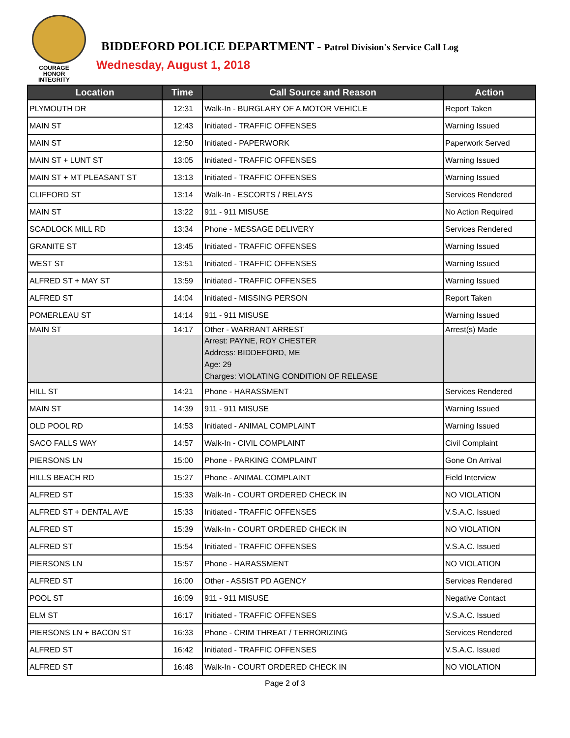COURAGE
HONOR
INTEGRITY
BIDDEFORD POLICE DEPARTMENT - Patrol Division's Service Call Log
Wednesday, August 1, 2018
| Location | Time | Call Source and Reason | Action |
| --- | --- | --- | --- |
| PLYMOUTH DR | 12:31 | Walk-In - BURGLARY OF A MOTOR VEHICLE | Report Taken |
| MAIN ST | 12:43 | Initiated - TRAFFIC OFFENSES | Warning Issued |
| MAIN ST | 12:50 | Initiated - PAPERWORK | Paperwork Served |
| MAIN ST + LUNT ST | 13:05 | Initiated - TRAFFIC OFFENSES | Warning Issued |
| MAIN ST + MT PLEASANT ST | 13:13 | Initiated - TRAFFIC OFFENSES | Warning Issued |
| CLIFFORD ST | 13:14 | Walk-In - ESCORTS / RELAYS | Services Rendered |
| MAIN ST | 13:22 | 911 - 911 MISUSE | No Action Required |
| SCADLOCK MILL RD | 13:34 | Phone - MESSAGE DELIVERY | Services Rendered |
| GRANITE ST | 13:45 | Initiated - TRAFFIC OFFENSES | Warning Issued |
| WEST ST | 13:51 | Initiated - TRAFFIC OFFENSES | Warning Issued |
| ALFRED ST + MAY ST | 13:59 | Initiated - TRAFFIC OFFENSES | Warning Issued |
| ALFRED ST | 14:04 | Initiated - MISSING PERSON | Report Taken |
| POMERLEAU ST | 14:14 | 911 - 911 MISUSE | Warning Issued |
| MAIN ST | 14:17 | Other - WARRANT ARREST | Arrest(s) Made |
| | | Arrest: PAYNE, ROY CHESTER Address: BIDDEFORD, ME Age: 29 Charges: VIOLATING CONDITION OF RELEASE | |
| HILL ST | 14:21 | Phone - HARASSMENT | Services Rendered |
| MAIN ST | 14:39 | 911 - 911 MISUSE | Warning Issued |
| OLD POOL RD | 14:53 | Initiated - ANIMAL COMPLAINT | Warning Issued |
| SACO FALLS WAY | 14:57 | Walk-In - CIVIL COMPLAINT | Civil Complaint |
| PIERSONS LN | 15:00 | Phone - PARKING COMPLAINT | Gone On Arrival |
| HILLS BEACH RD | 15:27 | Phone - ANIMAL COMPLAINT | Field Interview |
| ALFRED ST | 15:33 | Walk-In - COURT ORDERED CHECK IN | NO VIOLATION |
| ALFRED ST + DENTAL AVE | 15:33 | Initiated - TRAFFIC OFFENSES | V.S.A.C. Issued |
| ALFRED ST | 15:39 | Walk-In - COURT ORDERED CHECK IN | NO VIOLATION |
| ALFRED ST | 15:54 | Initiated - TRAFFIC OFFENSES | V.S.A.C. Issued |
| PIERSONS LN | 15:57 | Phone - HARASSMENT | NO VIOLATION |
| ALFRED ST | 16:00 | Other - ASSIST PD AGENCY | Services Rendered |
| POOL ST | 16:09 | 911 - 911 MISUSE | Negative Contact |
| ELM ST | 16:17 | Initiated - TRAFFIC OFFENSES | V.S.A.C. Issued |
| PIERSONS LN + BACON ST | 16:33 | Phone - CRIM THREAT / TERRORIZING | Services Rendered |
| ALFRED ST | 16:42 | Initiated - TRAFFIC OFFENSES | V.S.A.C. Issued |
| ALFRED ST | 16:48 | Walk-In - COURT ORDERED CHECK IN | NO VIOLATION |
Page 2 of 3